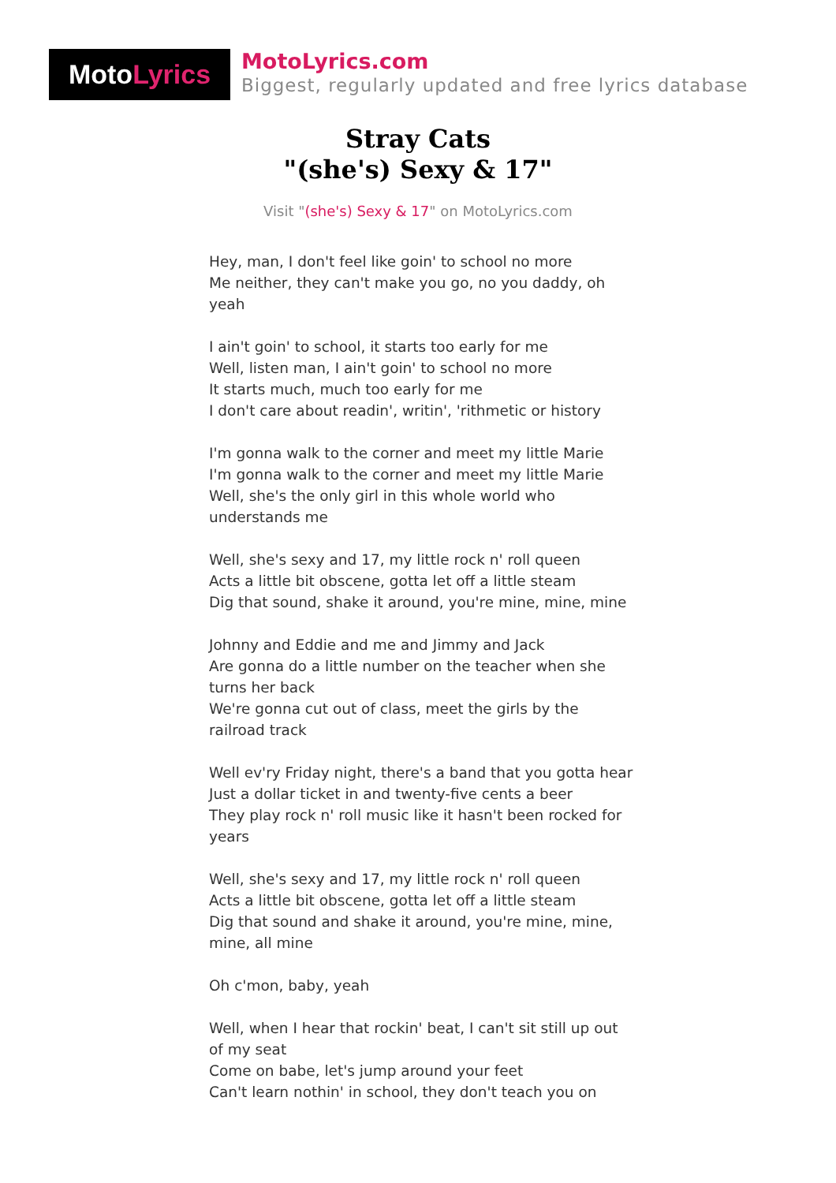Moto Lyrics
MotoLyrics.com
Biggest, regularly updated and free lyrics database
Stray Cats
"(she's) Sexy & 17"
Visit "(she's) Sexy & 17" on MotoLyrics.com
Hey, man, I don't feel like goin' to school no more
Me neither, they can't make you go, no you daddy, oh yeah
I ain't goin' to school, it starts too early for me
Well, listen man, I ain't goin' to school no more
It starts much, much too early for me
I don't care about readin', writin', 'rithmetic or history
I'm gonna walk to the corner and meet my little Marie
I'm gonna walk to the corner and meet my little Marie
Well, she's the only girl in this whole world who understands me
Well, she's sexy and 17, my little rock n' roll queen
Acts a little bit obscene, gotta let off a little steam
Dig that sound, shake it around, you're mine, mine, mine
Johnny and Eddie and me and Jimmy and Jack
Are gonna do a little number on the teacher when she turns her back
We're gonna cut out of class, meet the girls by the railroad track
Well ev'ry Friday night, there's a band that you gotta hear
Just a dollar ticket in and twenty-five cents a beer
They play rock n' roll music like it hasn't been rocked for years
Well, she's sexy and 17, my little rock n' roll queen
Acts a little bit obscene, gotta let off a little steam
Dig that sound and shake it around, you're mine, mine, mine, all mine
Oh c'mon, baby, yeah
Well, when I hear that rockin' beat, I can't sit still up out of my seat
Come on babe, let's jump around your feet
Can't learn nothin' in school, they don't teach you on